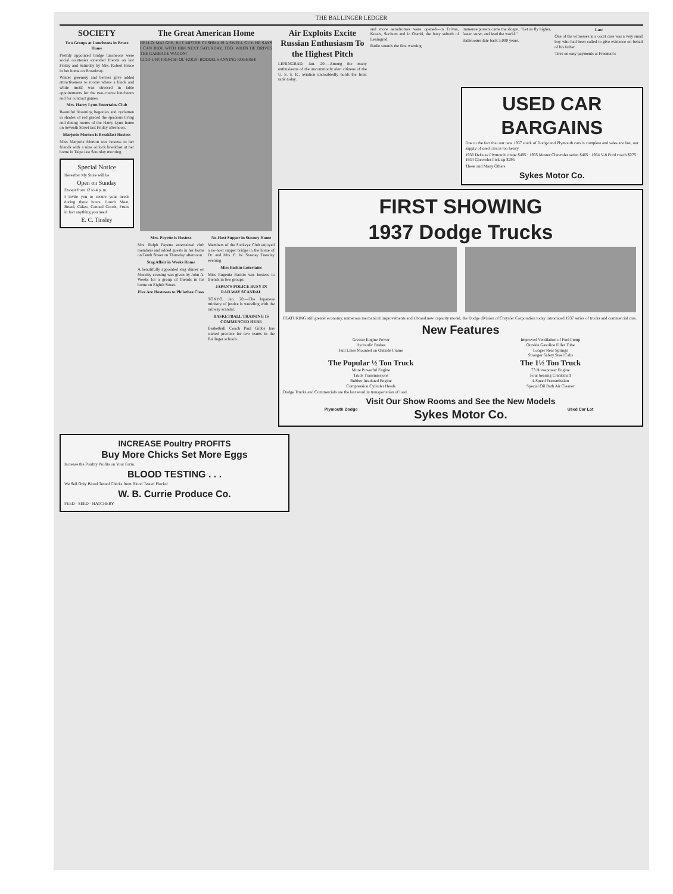THE BALLINGER LEDGER
SOCIETY
Two Groups at Luncheons in Bruce Home
Prettily appointed bridge luncheons were social courtesies extended friends on last Friday and Saturday by Mrs. Robert Bruce in her home on Broadway.
Winter greenery and berries gave added attractiveness to rooms where a black and white motif was stressed in table appointments for the two-course luncheons and for contract games.
Mrs. Harry Lynn Entertains Club
Beautiful blooming begonias and cyclamen in shades of red graced the spacious living and dining rooms of the Harry Lynn home on Seventh Street last Friday afternoon.
Marjorie Morton is Breakfast Hostess
Miss Marjorie Morton was hostess to her friends with a nine o'clock breakfast at her home in Taipa last Saturday morning.
Special Notice
Hereafter My Store will be
Open on Sunday
Except from 12 to 4 p. m.
I invite you to secure your needs during these hours. Lunch Meat, Bread, Cakes, Canned Goods, Fruits in fact anything you need
E. C. Tinsley
The Great American Home
HELLO, MA! GEE, BUT MISTER CUSHMA IS A SWELL GUY. HE SAYS I CAN RIDE WITH HIM NEXT SATURDAY, TOO, WHEN HE DRIVES THE GARBAGE WAGON!
GIDD-UPP, PRINCH! OL' ROGS! BODDELS ANYING ROBBISH!
Mrs. Payette is Hostess
Mrs. Ralph Payette entertained club members and added guests in her home on Tenth Street on Thursday afternoon.
Stag Affair in Weeks Home
A beautifully appointed stag dinner on Monday evening was given by John A. Weeks for a group of friends in his home on Eighth Street.
Five Are Hostesses to Philathea Class
No-Host Supper in Stasney Home
Members of the Sockeye Club enjoyed a no-host supper bridge in the home of Dr. and Mrs. E. W. Stasney Tuesday evening.
Miss Baskin Entertains
Miss Eugenia Baskin was hostess to friends in two groups.
JAPAN'S POLICE BUSY IN RAILWAY SCANDAL
TOKYO, Jan. 20.—The Japanese ministry of justice is wrestling with the railway scandal.
BASKETBALL TRAINING IS COMMENCED HERE
Basketball Coach Paul Gibbs has started practice for two teams in the Ballinger schools.
Air Exploits Excite Russian Enthusiasm To the Highest Pitch
LENINGRAD, Jan. 20.—Among the many enthusiasms of the uncommonly alert citizens of the U. S. S. R., aviation undoubtedly holds the front rank today.
and more aerodromes were opened—in Erivan, Kutais, Suchum and in Oserki, the busy suburb of Leningrad.
Radio sounds the first warning.
immense posters came the slogan, "Let us fly higher, faster, surer, and lead the world."
Bathrooms date back 5,000 years.
Law
One of the witnesses in a court case was a very small boy who had been called to give evidence on behalf of his father.
Tires on easy payments at Freeman's
USED CAR BARGAINS
Due to the fact that our new 1937 stock of Dodge and Plymouth cars is complete and sales are fast, our supply of used cars is too heavy.
1936 DeLuxe Plymouth coupe $495 · 1935 Master Chevrolet sedan $465 · 1934 V-8 Ford coach $275 · 1934 Chevrolet Pick-up $295
These and Many Others
Sykes Motor Co.
FIRST SHOWING
1937 Dodge Trucks
FEATURING still greater economy, numerous mechanical improvements and a brand new capacity model, the Dodge division of Chrysler Corporation today introduced 1937 series of trucks and commercial cars.
New Features
Greater Engine Power
Hydraulic Brakes
Full Lines Mounted on Outside Frame
Improved Ventilation of Fuel Pump
Outside Gasoline Filler Tube
Longer Rear Springs
Stronger Safety Steel Cabs
The Popular ½ Ton Truck
More Powerful Engine
Truck Transmissions
Rubber Insulated Engine
Compression Cylinder Heads
The 1½ Ton Truck
73 Horsepower Engine
Four bearing Crankshaft
4-Speed Transmission
Special Oil Bath Air Cleaner
Dodge Trucks and Commercials are the last word in transportation of load.
Visit Our Show Rooms and See the New Models
Plymouth Dodge
Sykes Motor Co.
Used Car Lot
INCREASE Poultry PROFITS
Buy More Chicks Set More Eggs
Increase the Poultry Profits on Your Farm.
BLOOD TESTING . . .
We Sell Only Blood Tested Chicks from Blood Tested Flocks!
W. B. Currie Produce Co.
FEED - SEED - HATCHERY